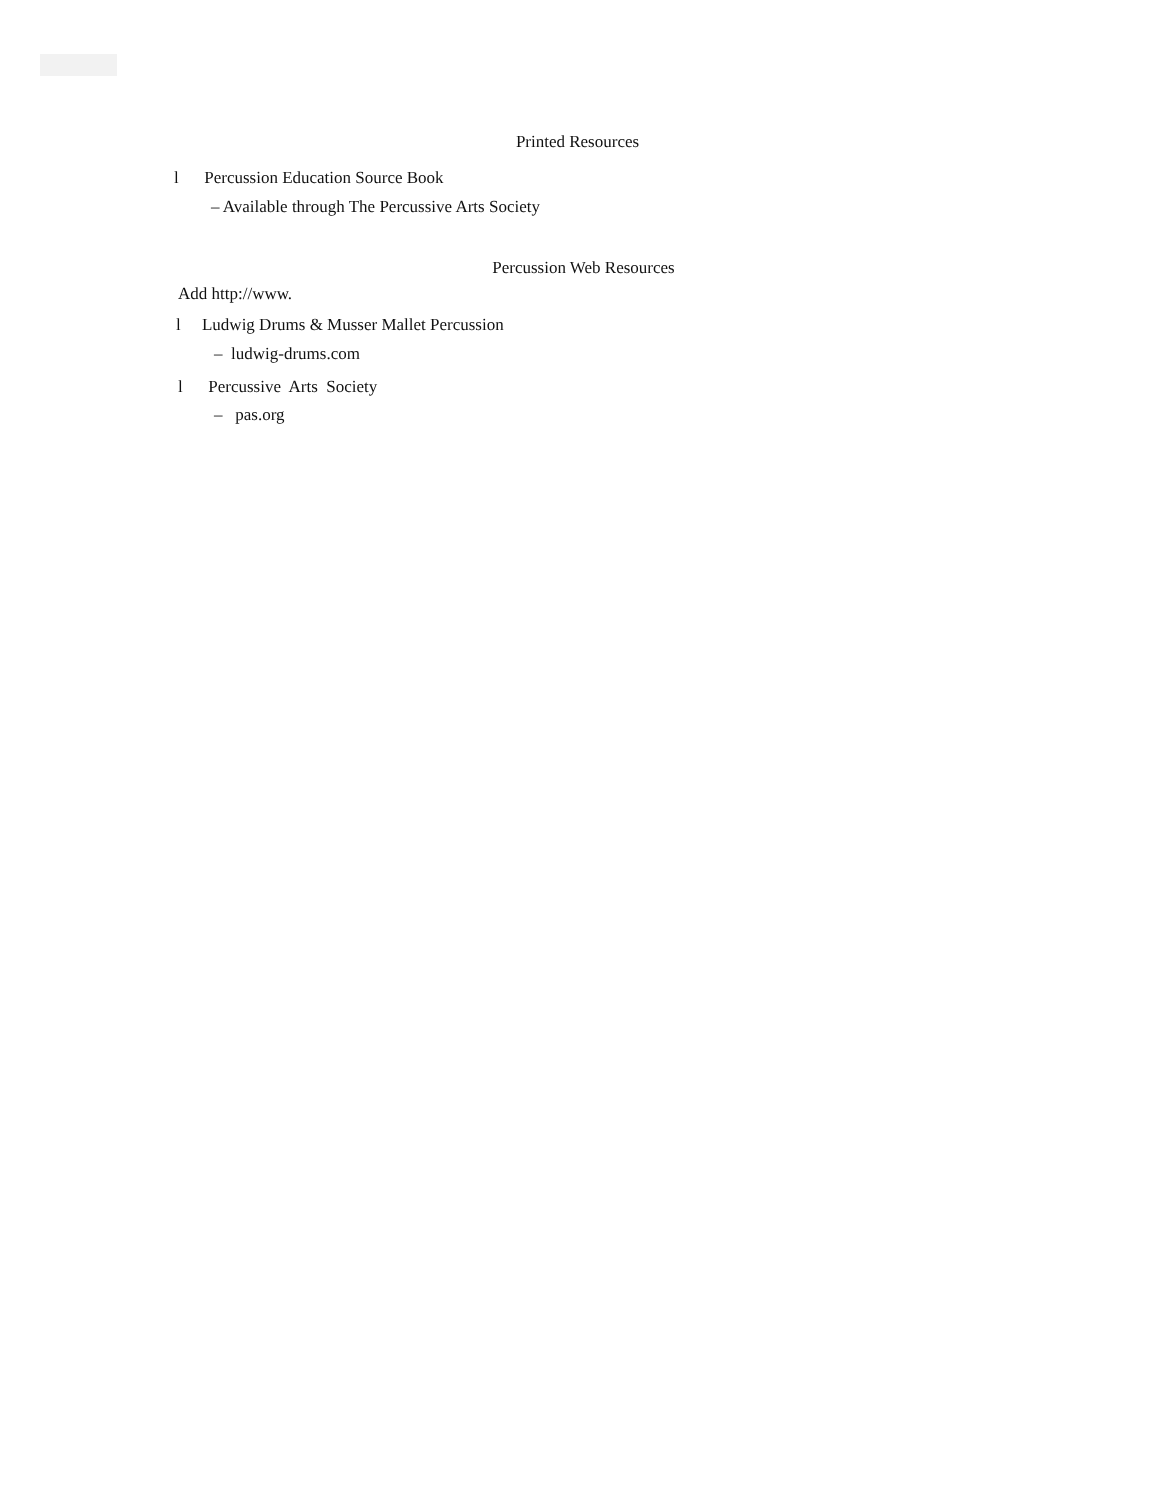Printed Resources
l Percussion Education Source Book
– Available through The Percussive Arts Society
Percussion Web Resources
Add http://www.
l Ludwig Drums & Musser Mallet Percussion
– ludwig-drums.com
l Percussive Arts Society
– pas.org